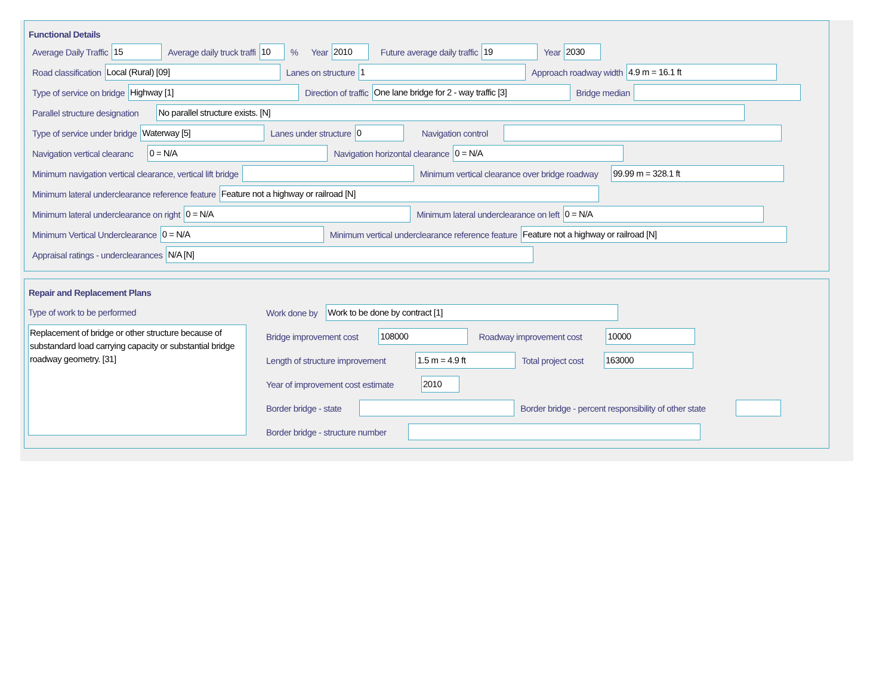Functional Details
Average Daily Traffic 15 Average daily truck traffi 10% Year 2010 Future average daily traffic 19 Year 2030
Road classification Local (Rural) [09] Lanes on structure 1 Approach roadway width 4.9 m = 16.1 ft
Type of service on bridge Highway [1] Direction of traffic One lane bridge for 2 - way traffic [3] Bridge median
Parallel structure designation No parallel structure exists. [N]
Type of service under bridge Waterway [5] Lanes under structure 0 Navigation control
Navigation vertical clearanc 0 = N/A Navigation horizontal clearance 0 = N/A
Minimum navigation vertical clearance, vertical lift bridge Minimum vertical clearance over bridge roadway 99.99 m = 328.1 ft
Minimum lateral underclearance reference feature Feature not a highway or railroad [N]
Minimum lateral underclearance on right 0 = N/A Minimum lateral underclearance on left 0 = N/A
Minimum Vertical Underclearance 0 = N/A Minimum vertical underclearance reference feature Feature not a highway or railroad [N]
Appraisal ratings - underclearances N/A [N]
Repair and Replacement Plans
Type of work to be performed
Replacement of bridge or other structure because of substandard load carrying capacity or substantial bridge roadway geometry. [31]
Work done by Work to be done by contract [1]
Bridge improvement cost 108000 Roadway improvement cost 10000
Length of structure improvement 1.5 m = 4.9 ft Total project cost 163000
Year of improvement cost estimate 2010
Border bridge - state Border bridge - percent responsibility of other state
Border bridge - structure number